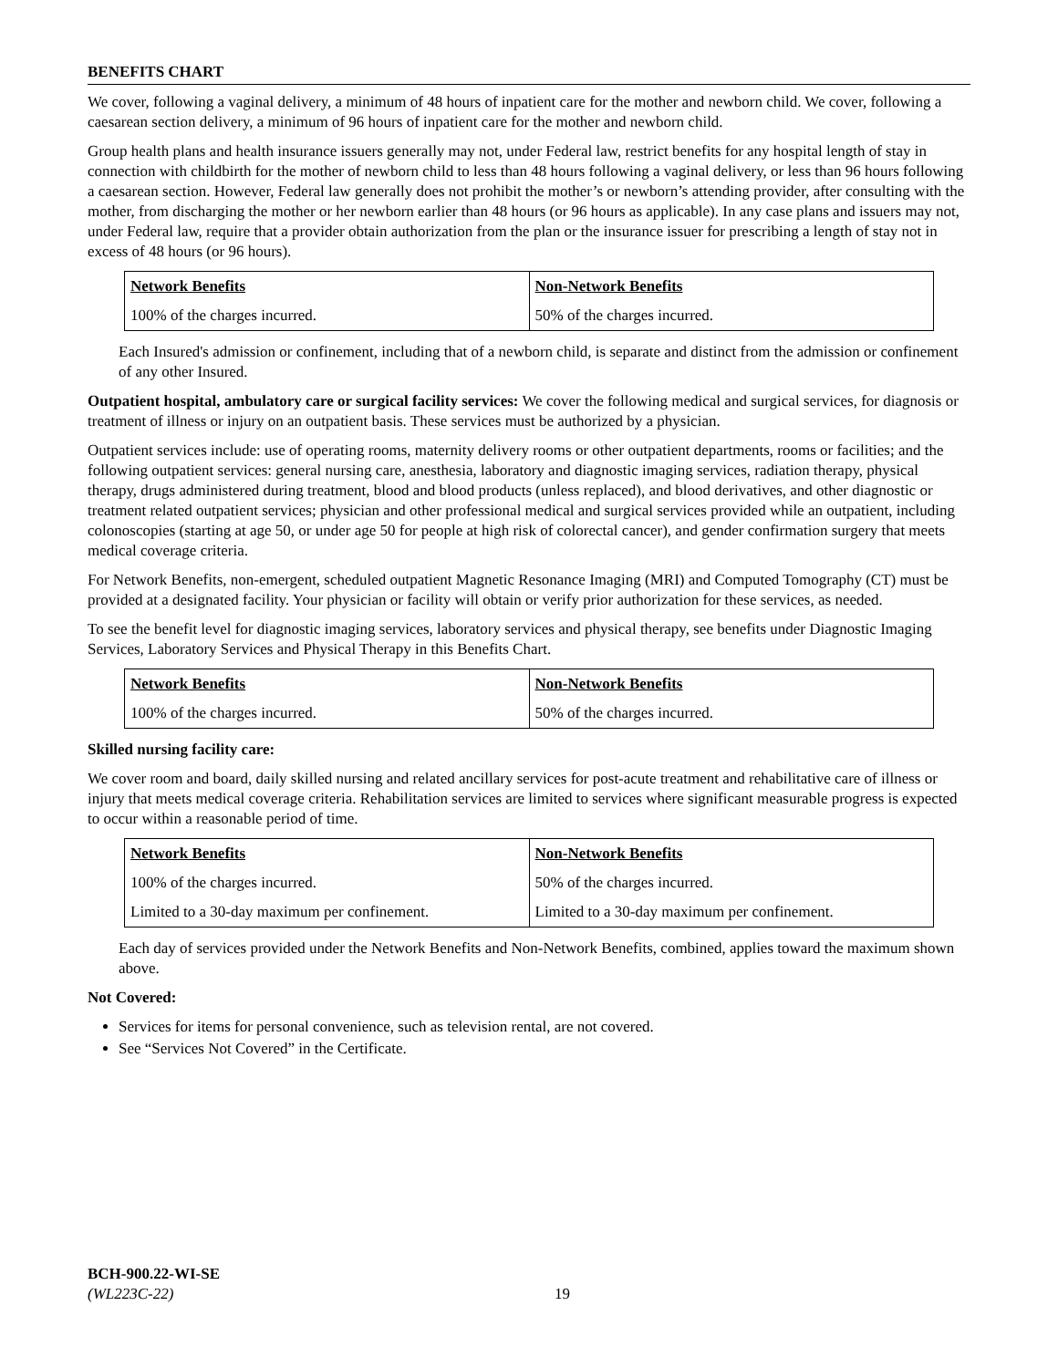BENEFITS CHART
We cover, following a vaginal delivery, a minimum of 48 hours of inpatient care for the mother and newborn child. We cover, following a caesarean section delivery, a minimum of 96 hours of inpatient care for the mother and newborn child.
Group health plans and health insurance issuers generally may not, under Federal law, restrict benefits for any hospital length of stay in connection with childbirth for the mother of newborn child to less than 48 hours following a vaginal delivery, or less than 96 hours following a caesarean section. However, Federal law generally does not prohibit the mother’s or newborn’s attending provider, after consulting with the mother, from discharging the mother or her newborn earlier than 48 hours (or 96 hours as applicable). In any case plans and issuers may not, under Federal law, require that a provider obtain authorization from the plan or the insurance issuer for prescribing a length of stay not in excess of 48 hours (or 96 hours).
| Network Benefits | Non-Network Benefits |
| --- | --- |
| 100% of the charges incurred. | 50% of the charges incurred. |
Each Insured's admission or confinement, including that of a newborn child, is separate and distinct from the admission or confinement of any other Insured.
Outpatient hospital, ambulatory care or surgical facility services: We cover the following medical and surgical services, for diagnosis or treatment of illness or injury on an outpatient basis. These services must be authorized by a physician.
Outpatient services include: use of operating rooms, maternity delivery rooms or other outpatient departments, rooms or facilities; and the following outpatient services: general nursing care, anesthesia, laboratory and diagnostic imaging services, radiation therapy, physical therapy, drugs administered during treatment, blood and blood products (unless replaced), and blood derivatives, and other diagnostic or treatment related outpatient services; physician and other professional medical and surgical services provided while an outpatient, including colonoscopies (starting at age 50, or under age 50 for people at high risk of colorectal cancer), and gender confirmation surgery that meets medical coverage criteria.
For Network Benefits, non-emergent, scheduled outpatient Magnetic Resonance Imaging (MRI) and Computed Tomography (CT) must be provided at a designated facility. Your physician or facility will obtain or verify prior authorization for these services, as needed.
To see the benefit level for diagnostic imaging services, laboratory services and physical therapy, see benefits under Diagnostic Imaging Services, Laboratory Services and Physical Therapy in this Benefits Chart.
| Network Benefits | Non-Network Benefits |
| --- | --- |
| 100% of the charges incurred. | 50% of the charges incurred. |
Skilled nursing facility care:
We cover room and board, daily skilled nursing and related ancillary services for post-acute treatment and rehabilitative care of illness or injury that meets medical coverage criteria. Rehabilitation services are limited to services where significant measurable progress is expected to occur within a reasonable period of time.
| Network Benefits | Non-Network Benefits |
| --- | --- |
| 100% of the charges incurred. | 50% of the charges incurred. |
| Limited to a 30-day maximum per confinement. | Limited to a 30-day maximum per confinement. |
Each day of services provided under the Network Benefits and Non-Network Benefits, combined, applies toward the maximum shown above.
Not Covered:
Services for items for personal convenience, such as television rental, are not covered.
See “Services Not Covered” in the Certificate.
BCH-900.22-WI-SE
(WL223C-22)
19